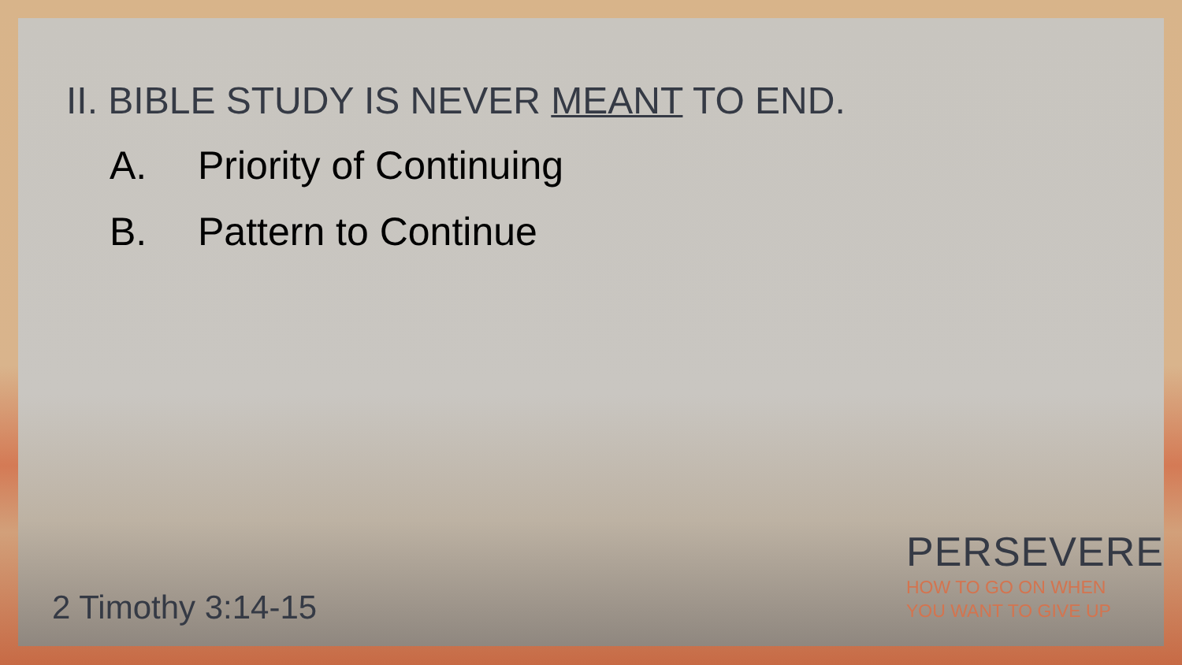II. BIBLE STUDY IS NEVER MEANT TO END.
A. Priority of Continuing
B. Pattern to Continue
2 Timothy 3:14-15
PERSEVERE
HOW TO GO ON WHEN
YOU WANT TO GIVE UP